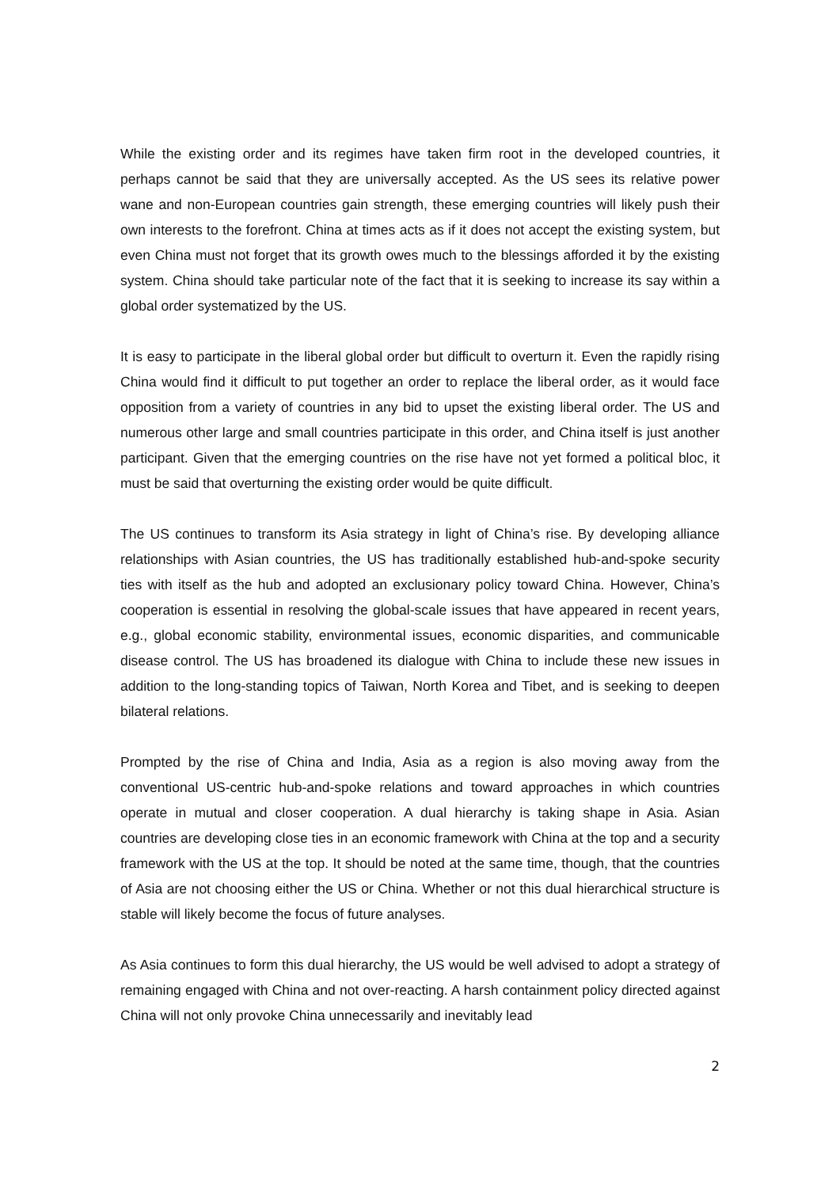While the existing order and its regimes have taken firm root in the developed countries, it perhaps cannot be said that they are universally accepted. As the US sees its relative power wane and non-European countries gain strength, these emerging countries will likely push their own interests to the forefront. China at times acts as if it does not accept the existing system, but even China must not forget that its growth owes much to the blessings afforded it by the existing system. China should take particular note of the fact that it is seeking to increase its say within a global order systematized by the US.
It is easy to participate in the liberal global order but difficult to overturn it. Even the rapidly rising China would find it difficult to put together an order to replace the liberal order, as it would face opposition from a variety of countries in any bid to upset the existing liberal order. The US and numerous other large and small countries participate in this order, and China itself is just another participant. Given that the emerging countries on the rise have not yet formed a political bloc, it must be said that overturning the existing order would be quite difficult.
The US continues to transform its Asia strategy in light of China’s rise. By developing alliance relationships with Asian countries, the US has traditionally established hub-and-spoke security ties with itself as the hub and adopted an exclusionary policy toward China. However, China’s cooperation is essential in resolving the global-scale issues that have appeared in recent years, e.g., global economic stability, environmental issues, economic disparities, and communicable disease control. The US has broadened its dialogue with China to include these new issues in addition to the long-standing topics of Taiwan, North Korea and Tibet, and is seeking to deepen bilateral relations.
Prompted by the rise of China and India, Asia as a region is also moving away from the conventional US-centric hub-and-spoke relations and toward approaches in which countries operate in mutual and closer cooperation. A dual hierarchy is taking shape in Asia. Asian countries are developing close ties in an economic framework with China at the top and a security framework with the US at the top. It should be noted at the same time, though, that the countries of Asia are not choosing either the US or China. Whether or not this dual hierarchical structure is stable will likely become the focus of future analyses.
As Asia continues to form this dual hierarchy, the US would be well advised to adopt a strategy of remaining engaged with China and not over-reacting. A harsh containment policy directed against China will not only provoke China unnecessarily and inevitably lead
2